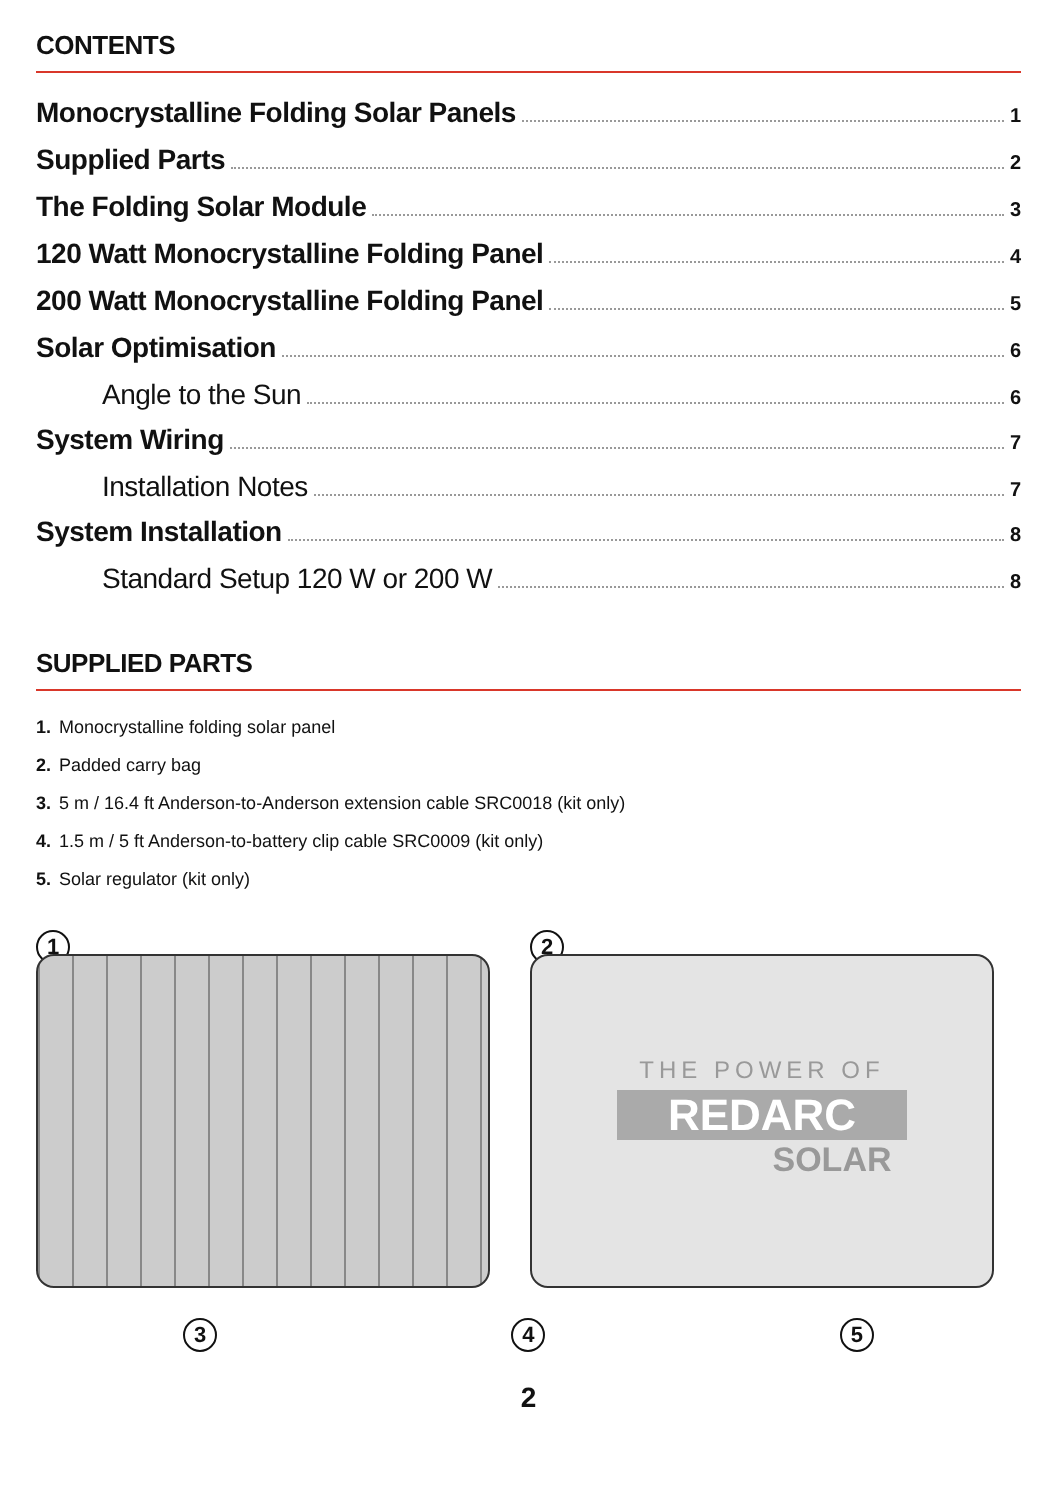CONTENTS
Monocrystalline Folding Solar Panels 1
Supplied Parts 2
The Folding Solar Module 3
120 Watt Monocrystalline Folding Panel 4
200 Watt Monocrystalline Folding Panel 5
Solar Optimisation 6
Angle to the Sun 6
System Wiring 7
Installation Notes 7
System Installation 8
Standard Setup 120 W or 200 W 8
SUPPLIED PARTS
1. Monocrystalline folding solar panel
2. Padded carry bag
3. 5 m / 16.4 ft Anderson-to-Anderson extension cable SRC0018 (kit only)
4. 1.5 m / 5 ft Anderson-to-battery clip cable SRC0009 (kit only)
5. Solar regulator (kit only)
1 2
THE POWER OF
REDARC
SOLAR
3 4 5
2